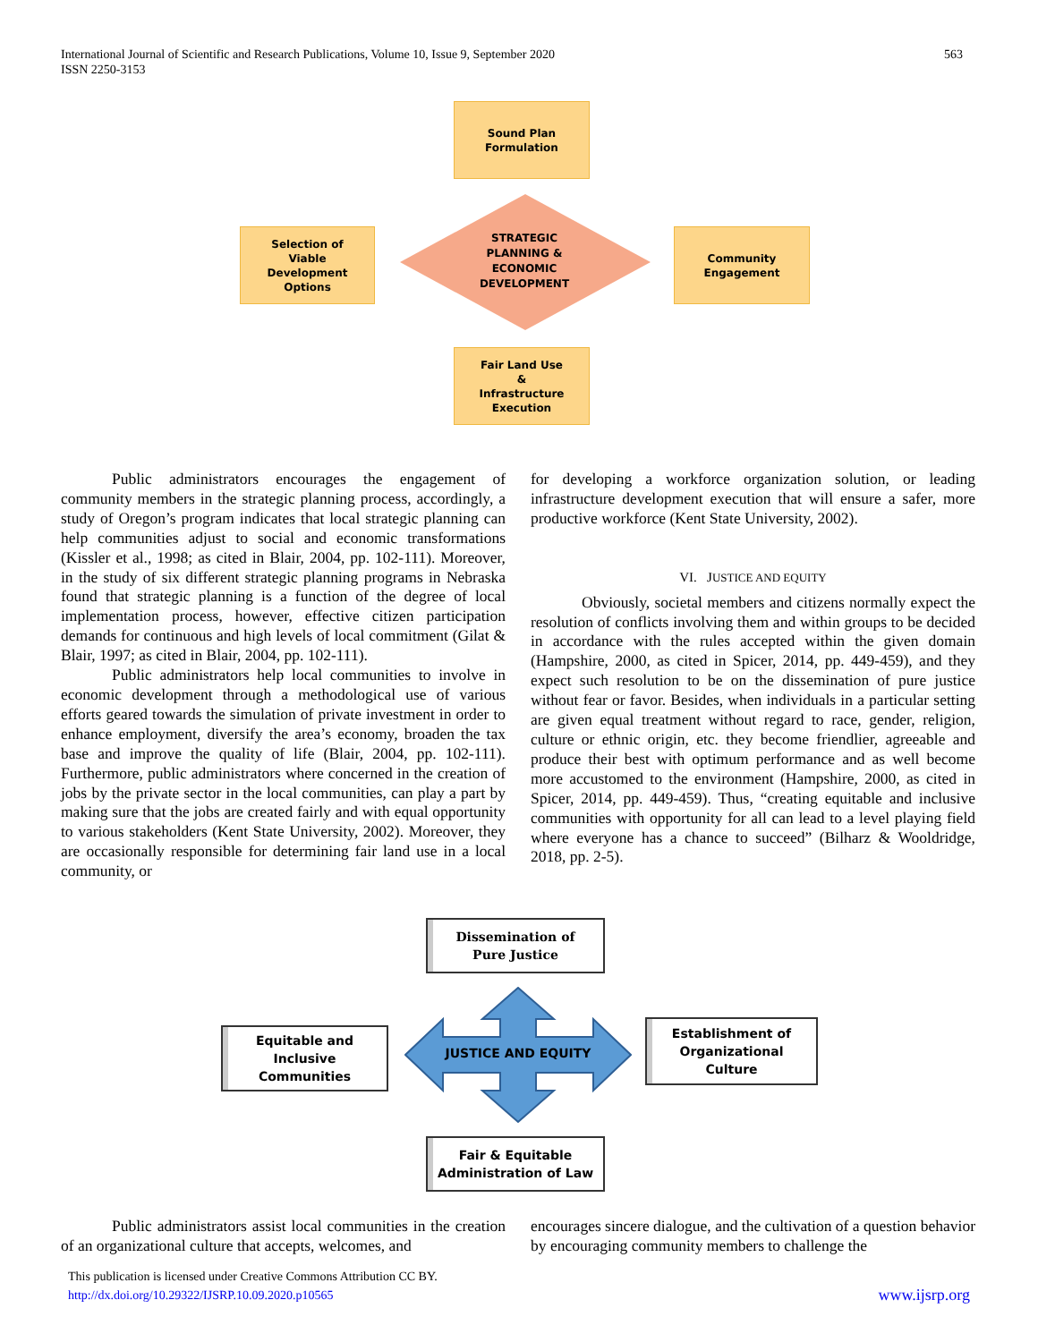International Journal of Scientific and Research Publications, Volume 10, Issue 9, September 2020
ISSN 2250-3153
563
Sound Plan
Formulation
Selection of
Viable
Development
Options
STRATEGIC
PLANNING &
ECONOMIC
DEVELOPMENT
Community
Engagement
Fair Land Use
&
Infrastructure
Execution
Public administrators encourages the engagement of community members in the strategic planning process, accordingly, a study of Oregon’s program indicates that local strategic planning can help communities adjust to social and economic transformations (Kissler et al., 1998; as cited in Blair, 2004, pp. 102-111). Moreover, in the study of six different strategic planning programs in Nebraska found that strategic planning is a function of the degree of local implementation process, however, effective citizen participation demands for continuous and high levels of local commitment (Gilat & Blair, 1997; as cited in Blair, 2004, pp. 102-111).
Public administrators help local communities to involve in economic development through a methodological use of various efforts geared towards the simulation of private investment in order to enhance employment, diversify the area’s economy, broaden the tax base and improve the quality of life (Blair, 2004, pp. 102-111). Furthermore, public administrators where concerned in the creation of jobs by the private sector in the local communities, can play a part by making sure that the jobs are created fairly and with equal opportunity to various stakeholders (Kent State University, 2002). Moreover, they are occasionally responsible for determining fair land use in a local community, or
for developing a workforce organization solution, or leading infrastructure development execution that will ensure a safer, more productive workforce (Kent State University, 2002).
VI. JUSTICE AND EQUITY
Obviously, societal members and citizens normally expect the resolution of conflicts involving them and within groups to be decided in accordance with the rules accepted within the given domain (Hampshire, 2000, as cited in Spicer, 2014, pp. 449-459), and they expect such resolution to be on the dissemination of pure justice without fear or favor. Besides, when individuals in a particular setting are given equal treatment without regard to race, gender, religion, culture or ethnic origin, etc. they become friendlier, agreeable and produce their best with optimum performance and as well become more accustomed to the environment (Hampshire, 2000, as cited in Spicer, 2014, pp. 449-459). Thus, “creating equitable and inclusive communities with opportunity for all can lead to a level playing field where everyone has a chance to succeed” (Bilharz & Wooldridge, 2018, pp. 2-5).
Dissemination of
Pure Justice
Equitable and
Inclusive
Communities
JUSTICE AND EQUITY
Establishment of
Organizational
Culture
Fair & Equitable
Administration of Law
Public administrators assist local communities in the creation of an organizational culture that accepts, welcomes, and
encourages sincere dialogue, and the cultivation of a question behavior by encouraging community members to challenge the
This publication is licensed under Creative Commons Attribution CC BY.
http://dx.doi.org/10.29322/IJSRP.10.09.2020.p10565 www.ijsrp.org